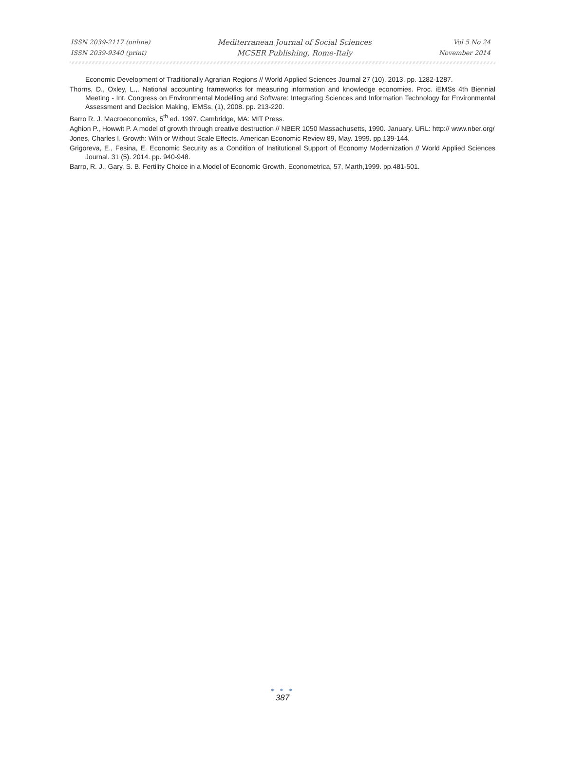ISSN 2039-2117 (online)
ISSN 2039-9340 (print)
Mediterranean Journal of Social Sciences
MCSER Publishing, Rome-Italy
Vol 5 No 24
November 2014
Economic Development of Traditionally Agrarian Regions // World Applied Sciences Journal 27 (10), 2013. pp. 1282-1287.
Thorns, D., Oxley, L.,. National accounting frameworks for measuring information and knowledge economies. Proc. iEMSs 4th Biennial Meeting - Int. Congress on Environmental Modelling and Software: Integrating Sciences and Information Technology for Environmental Assessment and Decision Making, iEMSs, (1), 2008. pp. 213-220.
Barro R. J. Macroeconomics, 5<sup>th</sup> ed. 1997. Cambridge, MA: MIT Press.
Aghion P., Howwit P. A model of growth through creative destruction // NBER 1050 Massachusetts, 1990. January. URL: http:// www.nber.org/
Jones, Charles I. Growth: With or Without Scale Effects. American Economic Review 89, May. 1999. pp.139-144.
Grigoreva, E., Fesina, E. Economic Security as a Condition of Institutional Support of Economy Modernization // World Applied Sciences Journal. 31 (5). 2014. pp. 940-948.
Barro, R. J., Gary, S. B. Fertility Choice in a Model of Economic Growth. Econometrica, 57, Marth,1999. pp.481-501.
● ● ●
387